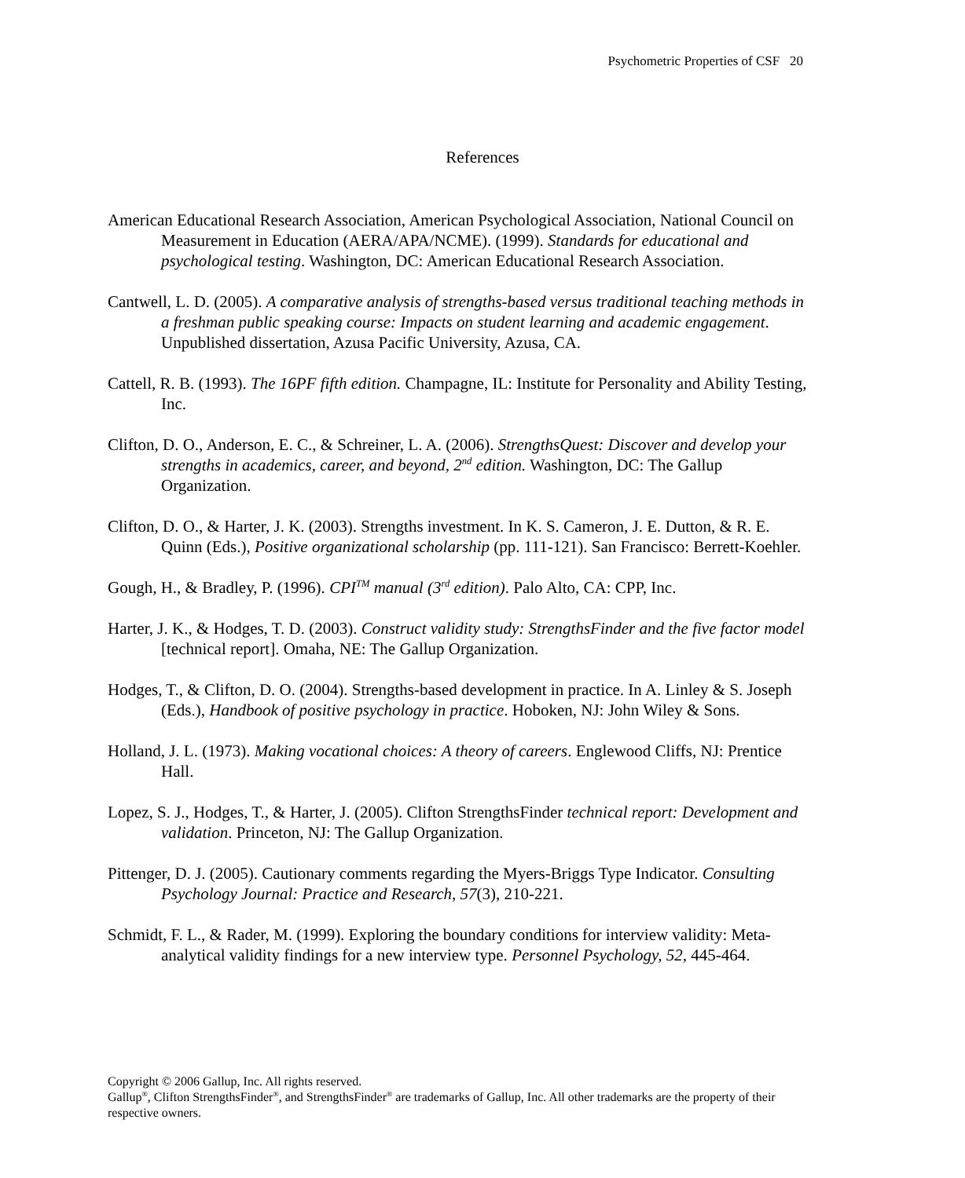Psychometric Properties of CSF 20
References
American Educational Research Association, American Psychological Association, National Council on Measurement in Education (AERA/APA/NCME). (1999). Standards for educational and psychological testing. Washington, DC: American Educational Research Association.
Cantwell, L. D. (2005). A comparative analysis of strengths-based versus traditional teaching methods in a freshman public speaking course: Impacts on student learning and academic engagement. Unpublished dissertation, Azusa Pacific University, Azusa, CA.
Cattell, R. B. (1993). The 16PF fifth edition. Champagne, IL: Institute for Personality and Ability Testing, Inc.
Clifton, D. O., Anderson, E. C., & Schreiner, L. A. (2006). StrengthsQuest: Discover and develop your strengths in academics, career, and beyond, 2<sup>nd</sup> edition. Washington, DC: The Gallup Organization.
Clifton, D. O., & Harter, J. K. (2003). Strengths investment. In K. S. Cameron, J. E. Dutton, & R. E. Quinn (Eds.), Positive organizational scholarship (pp. 111-121). San Francisco: Berrett-Koehler.
Gough, H., & Bradley, P. (1996). CPI<sup>TM</sup> manual (3<sup>rd</sup> edition). Palo Alto, CA: CPP, Inc.
Harter, J. K., & Hodges, T. D. (2003). Construct validity study: StrengthsFinder and the five factor model [technical report]. Omaha, NE: The Gallup Organization.
Hodges, T., & Clifton, D. O. (2004). Strengths-based development in practice. In A. Linley & S. Joseph (Eds.), Handbook of positive psychology in practice. Hoboken, NJ: John Wiley & Sons.
Holland, J. L. (1973). Making vocational choices: A theory of careers. Englewood Cliffs, NJ: Prentice Hall.
Lopez, S. J., Hodges, T., & Harter, J. (2005). Clifton StrengthsFinder technical report: Development and validation. Princeton, NJ: The Gallup Organization.
Pittenger, D. J. (2005). Cautionary comments regarding the Myers-Briggs Type Indicator. Consulting Psychology Journal: Practice and Research, 57(3), 210-221.
Schmidt, F. L., & Rader, M. (1999). Exploring the boundary conditions for interview validity: Meta-analytical validity findings for a new interview type. Personnel Psychology, 52, 445-464.
Copyright © 2006 Gallup, Inc. All rights reserved.
Gallup<sup>®</sup>, Clifton StrengthsFinder<sup>®</sup>, and StrengthsFinder<sup>®</sup> are trademarks of Gallup, Inc. All other trademarks are the property of their respective owners.